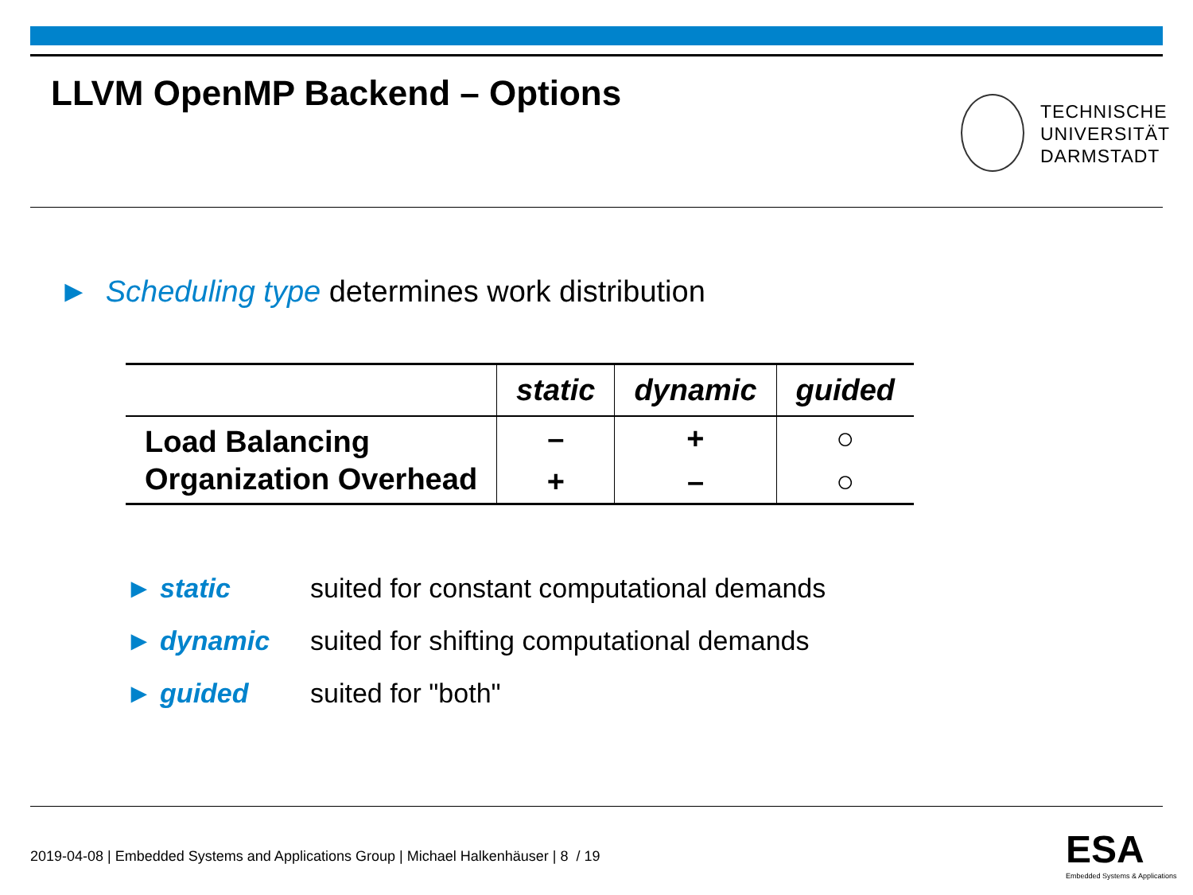LLVM OpenMP Backend – Options
TECHNISCHE
UNIVERSITÄT
DARMSTADT
► Scheduling type determines work distribution
| | static | dynamic | guided |
| --- | --- | --- | --- |
| Load Balancing | – | + | ○ |
| Organization Overhead | + | – | ○ |
► static suited for constant computational demands
► dynamic suited for shifting computational demands
► guided suited for "both"
2019-04-08 | Embedded Systems and Applications Group | Michael Halkenhäuser | 8 / 19
ESA
Embedded Systems & Applications